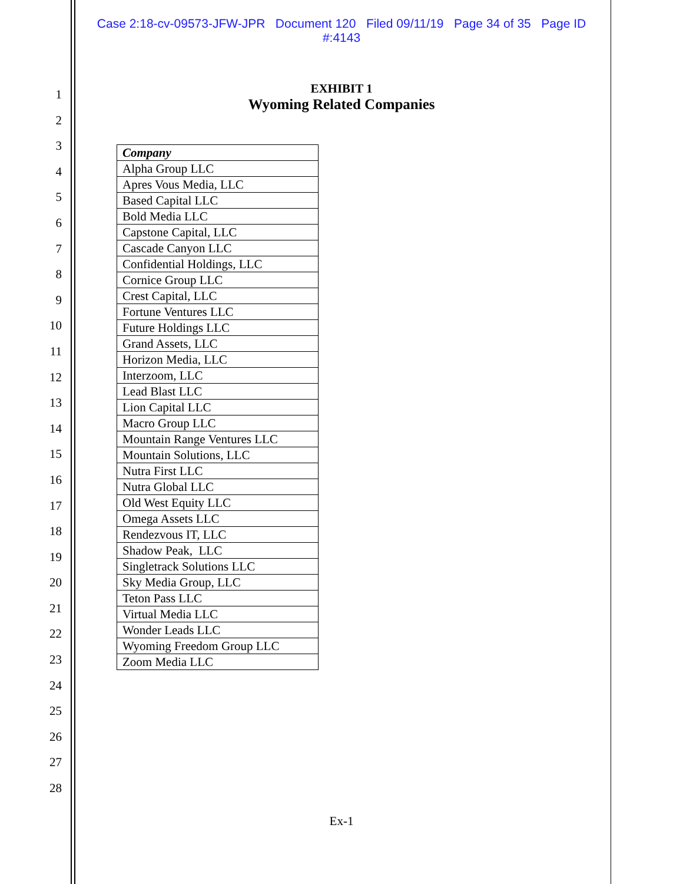Case 2:18-cv-09573-JFW-JPR Document 120 Filed 09/11/19 Page 34 of 35 Page ID
#:4143
1
2
3
4
5
6
7
8
9
10
11
12
13
14
15
16
17
18
19
20
21
22
23
24
25
26
27
28
EXHIBIT 1
Wyoming Related Companies
| Company |
| --- |
| Alpha Group LLC |
| Apres Vous Media, LLC |
| Based Capital LLC |
| Bold Media LLC |
| Capstone Capital, LLC |
| Cascade Canyon LLC |
| Confidential Holdings, LLC |
| Cornice Group LLC |
| Crest Capital, LLC |
| Fortune Ventures LLC |
| Future Holdings LLC |
| Grand Assets, LLC |
| Horizon Media, LLC |
| Interzoom, LLC |
| Lead Blast LLC |
| Lion Capital LLC |
| Macro Group LLC |
| Mountain Range Ventures LLC |
| Mountain Solutions, LLC |
| Nutra First LLC |
| Nutra Global LLC |
| Old West Equity LLC |
| Omega Assets LLC |
| Rendezvous IT, LLC |
| Shadow Peak, LLC |
| Singletrack Solutions LLC |
| Sky Media Group, LLC |
| Teton Pass LLC |
| Virtual Media LLC |
| Wonder Leads LLC |
| Wyoming Freedom Group LLC |
| Zoom Media LLC |
Ex-1